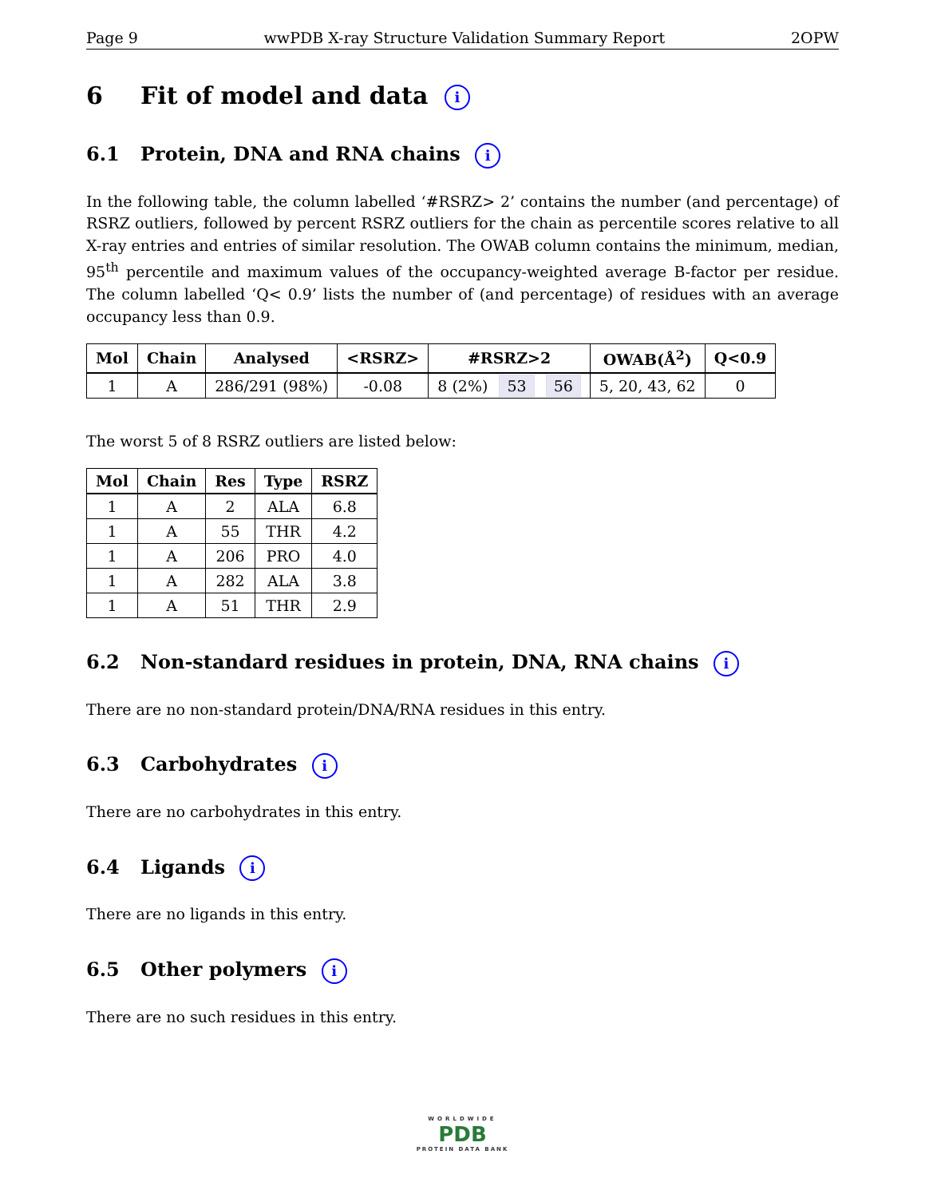Page 9 wwPDB X-ray Structure Validation Summary Report 2OPW
6 Fit of model and data i
6.1 Protein, DNA and RNA chains i
In the following table, the column labelled ‘#RSRZ> 2’ contains the number (and percentage) of RSRZ outliers, followed by percent RSRZ outliers for the chain as percentile scores relative to all X-ray entries and entries of similar resolution. The OWAB column contains the minimum, median, 95<sup>th</sup> percentile and maximum values of the occupancy-weighted average B-factor per residue. The column labelled ‘Q< 0.9’ lists the number of (and percentage) of residues with an average occupancy less than 0.9.
| Mol | Chain | Analysed | <RSRZ> | #RSRZ>2 | OWAB(Å<sup>2</sup>) | Q<0.9 |
| --- | --- | --- | --- | --- | --- | --- |
| 1 | A | 286/291 (98%) | -0.08 | 8 (2%) 53 56 | 5, 20, 43, 62 | 0 |
The worst 5 of 8 RSRZ outliers are listed below:
| Mol | Chain | Res | Type | RSRZ |
| --- | --- | --- | --- | --- |
| 1 | A | 2 | ALA | 6.8 |
| 1 | A | 55 | THR | 4.2 |
| 1 | A | 206 | PRO | 4.0 |
| 1 | A | 282 | ALA | 3.8 |
| 1 | A | 51 | THR | 2.9 |
6.2 Non-standard residues in protein, DNA, RNA chains i
There are no non-standard protein/DNA/RNA residues in this entry.
6.3 Carbohydrates i
There are no carbohydrates in this entry.
6.4 Ligands i
There are no ligands in this entry.
6.5 Other polymers i
There are no such residues in this entry.
WORLDWIDE
PDB
PROTEIN DATA BANK